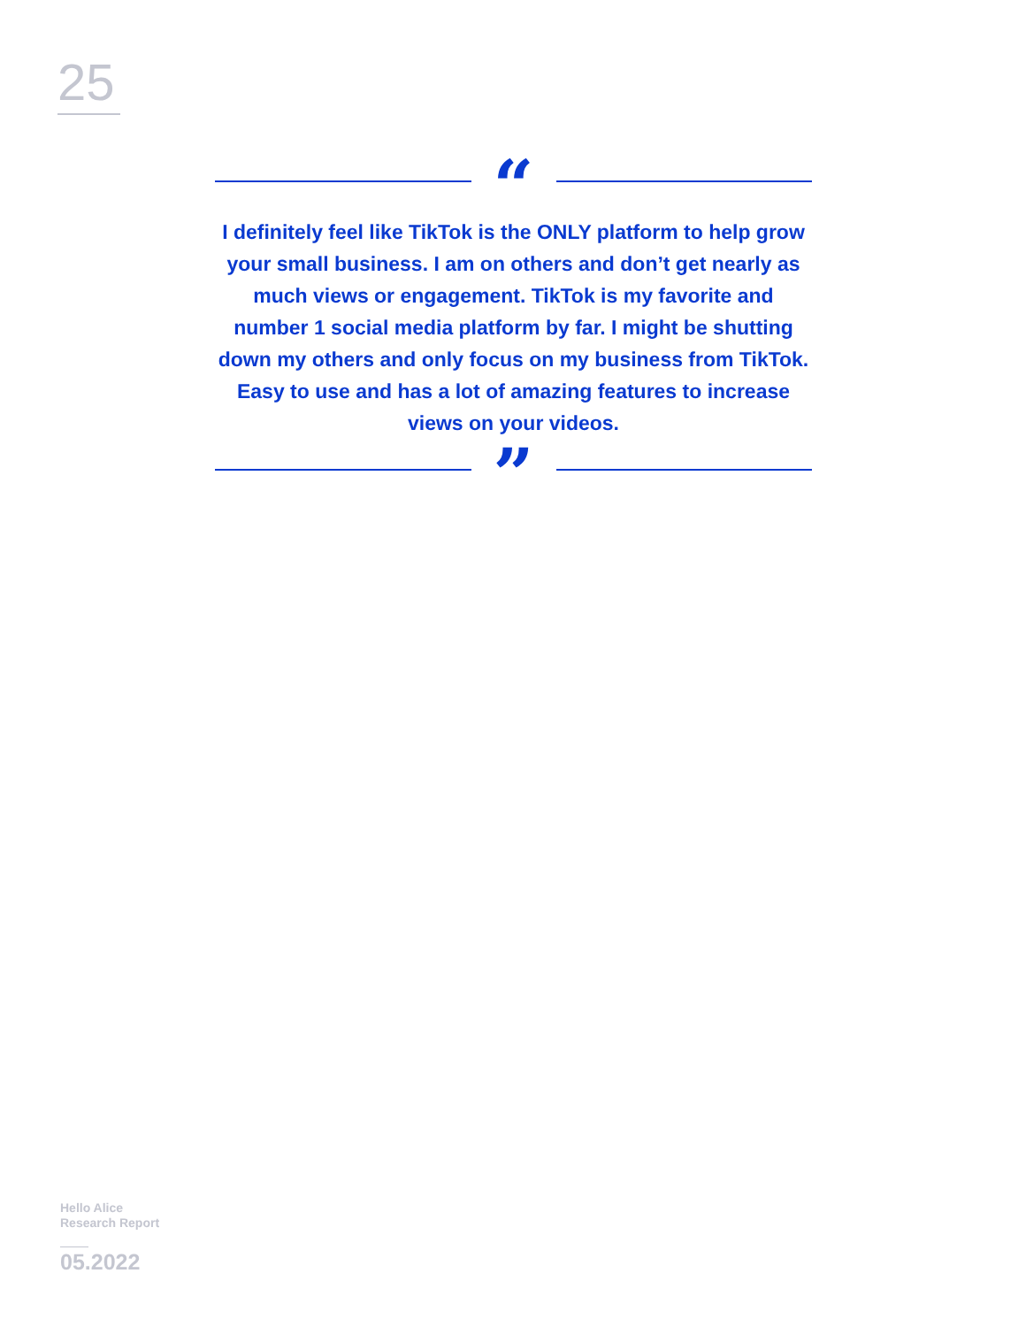25
“
I definitely feel like TikTok is the ONLY platform to help grow your small business. I am on others and don’t get nearly as much views or engagement. TikTok is my favorite and number 1 social media platform by far. I might be shutting down my others and only focus on my business from TikTok. Easy to use and has a lot of amazing features to increase views on your videos.
”
Hello Alice
Research Report
05.2022